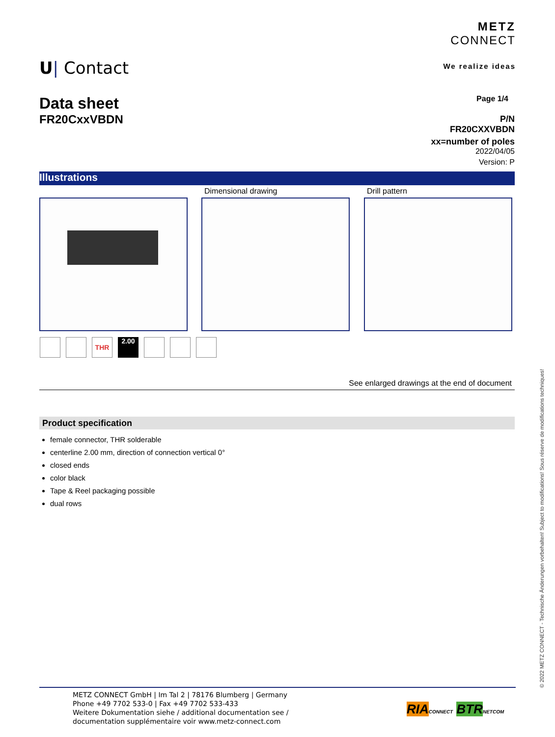U| Contact
METZ
CONNECT
We realize ideas
Data sheet
FR20CxxVBDN
Page 1/4
P/N
FR20CXXVBDN
xx=number of poles
2022/04/05
Version: P
Illustrations
Dimensional drawing Drill pattern
THR
2.00
See enlarged drawings at the end of document
Product specification
female connector, THR solderable
centerline 2.00 mm, direction of connection vertical 0°
closed ends
color black
Tape & Reel packaging possible
dual rows
© 2022 METZ CONNECT - Technische Änderungen vorbehalten! Subject to modifications! Sous réserve de modifications techniques!
METZ CONNECT GmbH | Im Tal 2 | 78176 Blumberg | Germany
Phone +49 7702 533-0 | Fax +49 7702 533-433
Weitere Dokumentation siehe / additional documentation see /
documentation supplémentaire voir www.metz-connect.com
RIA CONNECT BTR NETCOM